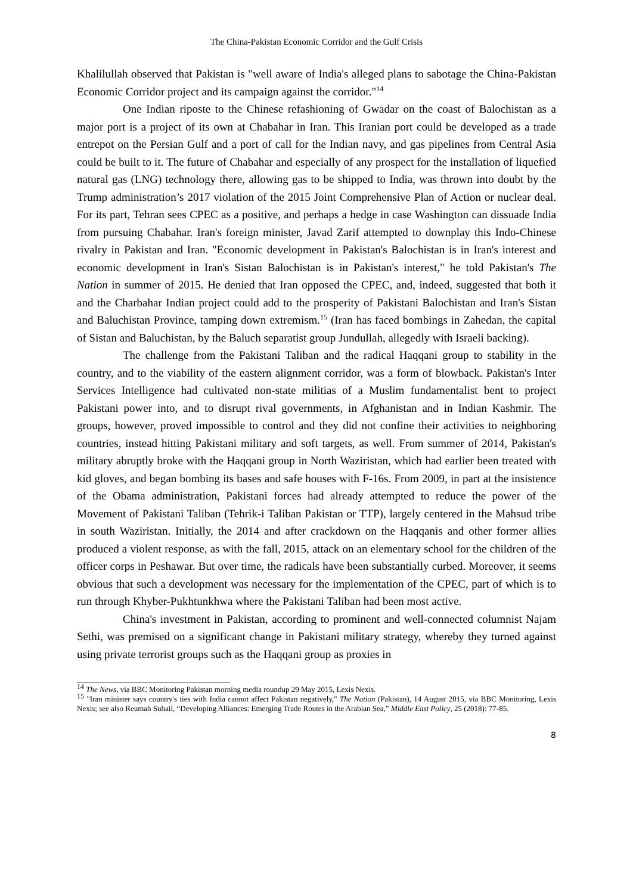The China-Pakistan Economic Corridor and the Gulf Crisis
Khalilullah observed that Pakistan is "well aware of India's alleged plans to sabotage the China-Pakistan Economic Corridor project and its campaign against the corridor."<sup>14</sup>
One Indian riposte to the Chinese refashioning of Gwadar on the coast of Balochistan as a major port is a project of its own at Chabahar in Iran. This Iranian port could be developed as a trade entrepot on the Persian Gulf and a port of call for the Indian navy, and gas pipelines from Central Asia could be built to it. The future of Chabahar and especially of any prospect for the installation of liquefied natural gas (LNG) technology there, allowing gas to be shipped to India, was thrown into doubt by the Trump administration’s 2017 violation of the 2015 Joint Comprehensive Plan of Action or nuclear deal. For its part, Tehran sees CPEC as a positive, and perhaps a hedge in case Washington can dissuade India from pursuing Chabahar. Iran's foreign minister, Javad Zarif attempted to downplay this Indo-Chinese rivalry in Pakistan and Iran. "Economic development in Pakistan's Balochistan is in Iran's interest and economic development in Iran's Sistan Balochistan is in Pakistan's interest," he told Pakistan's The Nation in summer of 2015. He denied that Iran opposed the CPEC, and, indeed, suggested that both it and the Charbahar Indian project could add to the prosperity of Pakistani Balochistan and Iran's Sistan and Baluchistan Province, tamping down extremism.<sup>15</sup> (Iran has faced bombings in Zahedan, the capital of Sistan and Baluchistan, by the Baluch separatist group Jundullah, allegedly with Israeli backing).
The challenge from the Pakistani Taliban and the radical Haqqani group to stability in the country, and to the viability of the eastern alignment corridor, was a form of blowback. Pakistan's Inter Services Intelligence had cultivated non-state militias of a Muslim fundamentalist bent to project Pakistani power into, and to disrupt rival governments, in Afghanistan and in Indian Kashmir. The groups, however, proved impossible to control and they did not confine their activities to neighboring countries, instead hitting Pakistani military and soft targets, as well. From summer of 2014, Pakistan's military abruptly broke with the Haqqani group in North Waziristan, which had earlier been treated with kid gloves, and began bombing its bases and safe houses with F-16s. From 2009, in part at the insistence of the Obama administration, Pakistani forces had already attempted to reduce the power of the Movement of Pakistani Taliban (Tehrik-i Taliban Pakistan or TTP), largely centered in the Mahsud tribe in south Waziristan. Initially, the 2014 and after crackdown on the Haqqanis and other former allies produced a violent response, as with the fall, 2015, attack on an elementary school for the children of the officer corps in Peshawar. But over time, the radicals have been substantially curbed. Moreover, it seems obvious that such a development was necessary for the implementation of the CPEC, part of which is to run through Khyber-Pukhtunkhwa where the Pakistani Taliban had been most active.
China's investment in Pakistan, according to prominent and well-connected columnist Najam Sethi, was premised on a significant change in Pakistani military strategy, whereby they turned against using private terrorist groups such as the Haqqani group as proxies in
<sup>14</sup> The News, via BBC Monitoring Pakistan morning media roundup 29 May 2015, Lexis Nexis.
<sup>15</sup> "Iran minister says country's ties with India cannot affect Pakistan negatively," The Nation (Pakistan), 14 August 2015, via BBC Monitoring, Lexis Nexis; see also Reumah Suhail, “Developing Alliances: Emerging Trade Routes in the Arabian Sea,” Middle East Policy, 25 (2018): 77-85.
8